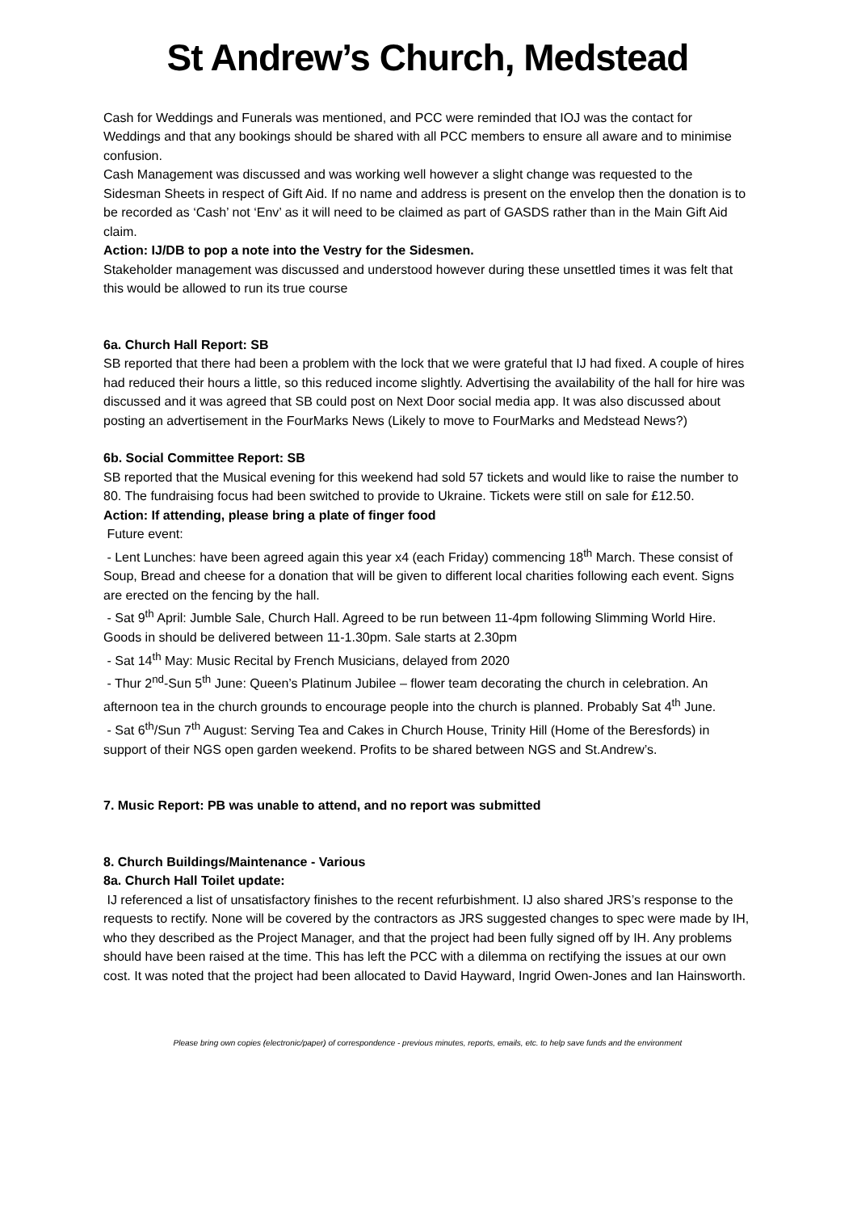St Andrew’s Church, Medstead
Cash for Weddings and Funerals was mentioned, and PCC were reminded that IOJ was the contact for Weddings and that any bookings should be shared with all PCC members to ensure all aware and to minimise confusion.
Cash Management was discussed and was working well however a slight change was requested to the Sidesman Sheets in respect of Gift Aid. If no name and address is present on the envelop then the donation is to be recorded as ‘Cash’ not ‘Env’ as it will need to be claimed as part of GASDS rather than in the Main Gift Aid claim.
Action: IJ/DB to pop a note into the Vestry for the Sidesmen.
Stakeholder management was discussed and understood however during these unsettled times it was felt that this would be allowed to run its true course
6a. Church Hall Report: SB
SB reported that there had been a problem with the lock that we were grateful that IJ had fixed. A couple of hires had reduced their hours a little, so this reduced income slightly. Advertising the availability of the hall for hire was discussed and it was agreed that SB could post on Next Door social media app. It was also discussed about posting an advertisement in the FourMarks News (Likely to move to FourMarks and Medstead News?)
6b. Social Committee Report: SB
SB reported that the Musical evening for this weekend had sold 57 tickets and would like to raise the number to 80. The fundraising focus had been switched to provide to Ukraine. Tickets were still on sale for £12.50.
Action: If attending, please bring a plate of finger food
Future event:
- Lent Lunches: have been agreed again this year x4 (each Friday) commencing 18<sup>th</sup> March. These consist of Soup, Bread and cheese for a donation that will be given to different local charities following each event. Signs are erected on the fencing by the hall.
- Sat 9<sup>th</sup> April: Jumble Sale, Church Hall. Agreed to be run between 11-4pm following Slimming World Hire. Goods in should be delivered between 11-1.30pm. Sale starts at 2.30pm
- Sat 14<sup>th</sup> May: Music Recital by French Musicians, delayed from 2020
- Thur 2<sup>nd</sup>-Sun 5<sup>th</sup> June: Queen’s Platinum Jubilee – flower team decorating the church in celebration. An afternoon tea in the church grounds to encourage people into the church is planned. Probably Sat 4<sup>th</sup> June.
- Sat 6<sup>th</sup>/Sun 7<sup>th</sup> August: Serving Tea and Cakes in Church House, Trinity Hill (Home of the Beresfords) in support of their NGS open garden weekend. Profits to be shared between NGS and St.Andrew’s.
7. Music Report: PB was unable to attend, and no report was submitted
8. Church Buildings/Maintenance - Various
8a. Church Hall Toilet update:
IJ referenced a list of unsatisfactory finishes to the recent refurbishment. IJ also shared JRS’s response to the requests to rectify. None will be covered by the contractors as JRS suggested changes to spec were made by IH, who they described as the Project Manager, and that the project had been fully signed off by IH. Any problems should have been raised at the time. This has left the PCC with a dilemma on rectifying the issues at our own cost. It was noted that the project had been allocated to David Hayward, Ingrid Owen-Jones and Ian Hainsworth.
Please bring own copies (electronic/paper) of correspondence - previous minutes, reports, emails, etc. to help save funds and the environment